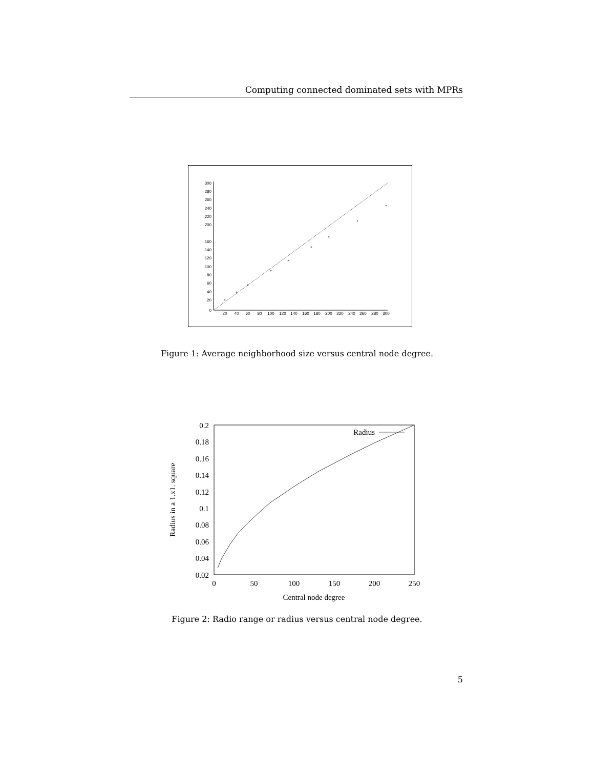Computing connected dominated sets with MPRs
0
20
40
60
80
100
120
140
160
200
220
240
260
280
300
20
40
60
80
100
120
140
160
180
200
220
240
260
280
300
Figure 1: Average neighborhood size versus central node degree.
0.2
0.18
0.16
0.14
0.12
0.1
0.08
0.06
0.04
0.02
0
50
100
150
200
250
Central node degree
Radius in a 1.x1. square
Radius
Figure 2: Radio range or radius versus central node degree.
5